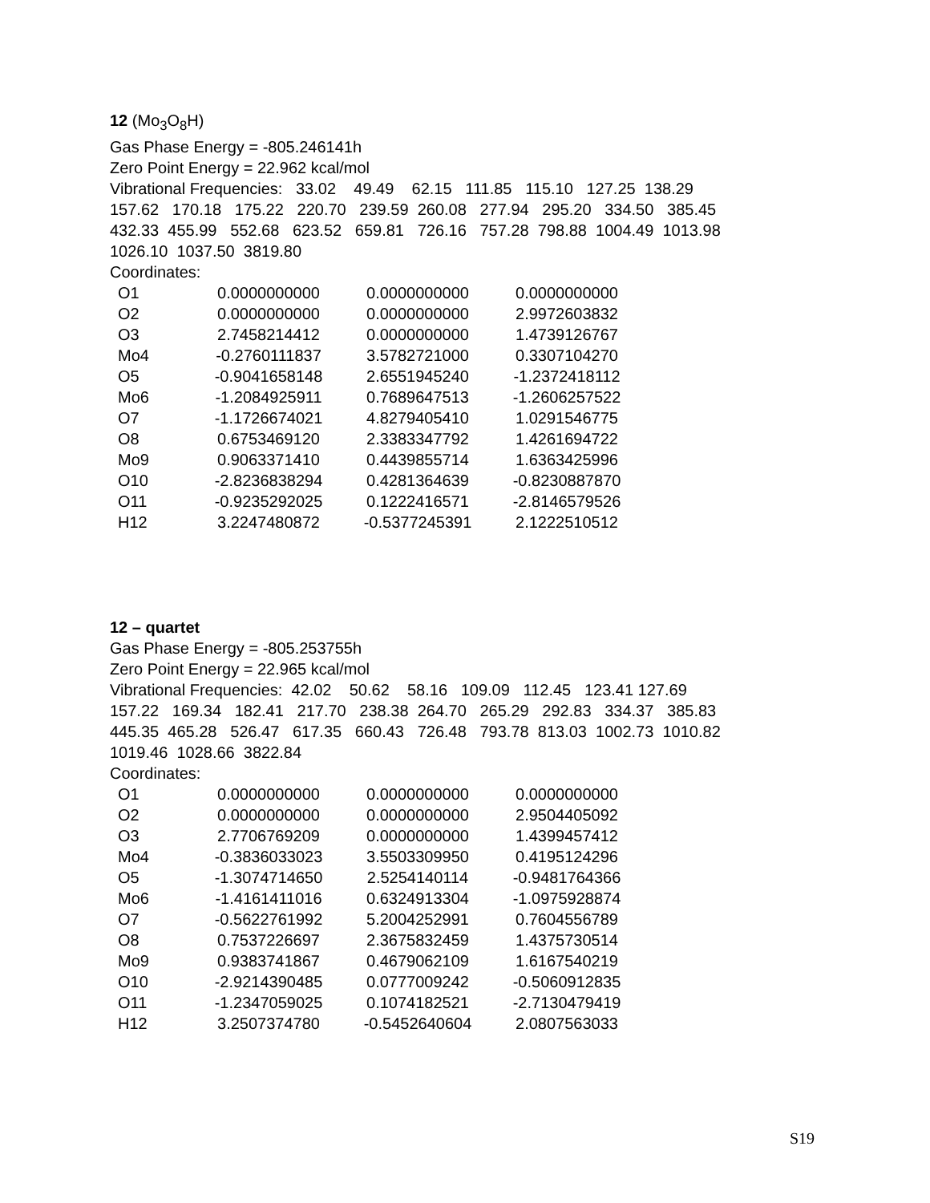12 (Mo<sub>3</sub>O<sub>8</sub>H)
Gas Phase Energy = -805.246141h
Zero Point Energy = 22.962 kcal/mol
Vibrational Frequencies: 33.02 49.49 62.15 111.85 115.10 127.25 138.29
157.62 170.18 175.22 220.70 239.59 260.08 277.94 295.20 334.50 385.45
432.33 455.99 552.68 623.52 659.81 726.16 757.28 798.88 1004.49 1013.98
1026.10 1037.50 3819.80
Coordinates:
| O1 | 0.0000000000 | 0.0000000000 | 0.0000000000 |
| O2 | 0.0000000000 | 0.0000000000 | 2.9972603832 |
| O3 | 2.7458214412 | 0.0000000000 | 1.4739126767 |
| Mo4 | -0.2760111837 | 3.5782721000 | 0.3307104270 |
| O5 | -0.9041658148 | 2.6551945240 | -1.2372418112 |
| Mo6 | -1.2084925911 | 0.7689647513 | -1.2606257522 |
| O7 | -1.1726674021 | 4.8279405410 | 1.0291546775 |
| O8 | 0.6753469120 | 2.3383347792 | 1.4261694722 |
| Mo9 | 0.9063371410 | 0.4439855714 | 1.6363425996 |
| O10 | -2.8236838294 | 0.4281364639 | -0.8230887870 |
| O11 | -0.9235292025 | 0.1222416571 | -2.8146579526 |
| H12 | 3.2247480872 | -0.5377245391 | 2.1222510512 |
12 – quartet
Gas Phase Energy = -805.253755h
Zero Point Energy = 22.965 kcal/mol
Vibrational Frequencies: 42.02 50.62 58.16 109.09 112.45 123.41 127.69
157.22 169.34 182.41 217.70 238.38 264.70 265.29 292.83 334.37 385.83
445.35 465.28 526.47 617.35 660.43 726.48 793.78 813.03 1002.73 1010.82
1019.46 1028.66 3822.84
Coordinates:
| O1 | 0.0000000000 | 0.0000000000 | 0.0000000000 |
| O2 | 0.0000000000 | 0.0000000000 | 2.9504405092 |
| O3 | 2.7706769209 | 0.0000000000 | 1.4399457412 |
| Mo4 | -0.3836033023 | 3.5503309950 | 0.4195124296 |
| O5 | -1.3074714650 | 2.5254140114 | -0.9481764366 |
| Mo6 | -1.4161411016 | 0.6324913304 | -1.0975928874 |
| O7 | -0.5622761992 | 5.2004252991 | 0.7604556789 |
| O8 | 0.7537226697 | 2.3675832459 | 1.4375730514 |
| Mo9 | 0.9383741867 | 0.4679062109 | 1.6167540219 |
| O10 | -2.9214390485 | 0.0777009242 | -0.5060912835 |
| O11 | -1.2347059025 | 0.1074182521 | -2.7130479419 |
| H12 | 3.2507374780 | -0.5452640604 | 2.0807563033 |
S19